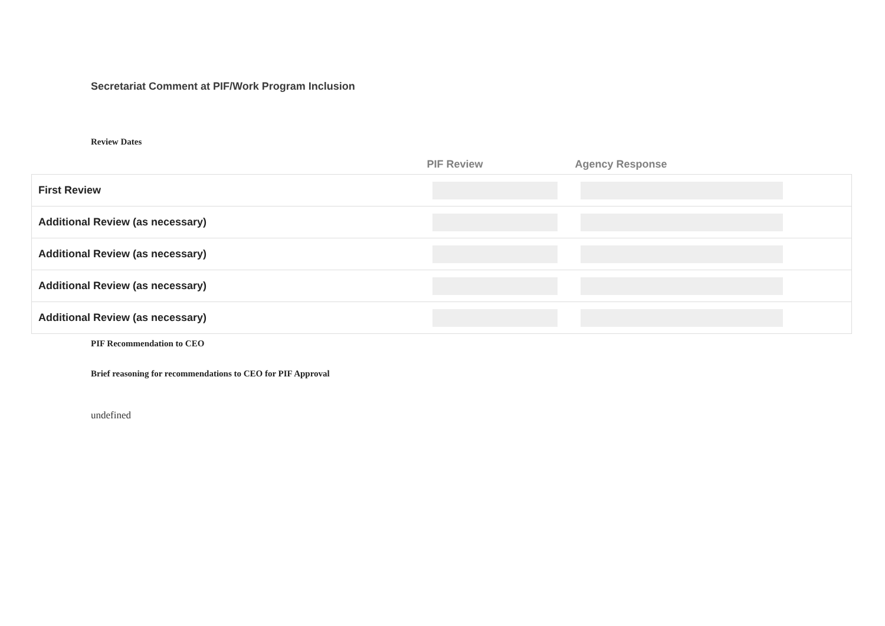Secretariat Comment at PIF/Work Program Inclusion
Review Dates
| | PIF Review | Agency Response |
| --- | --- | --- |
| First Review | | |
| Additional Review (as necessary) | | |
| Additional Review (as necessary) | | |
| Additional Review (as necessary) | | |
| Additional Review (as necessary) | | |
PIF Recommendation to CEO
Brief reasoning for recommendations to CEO for PIF Approval
undefined